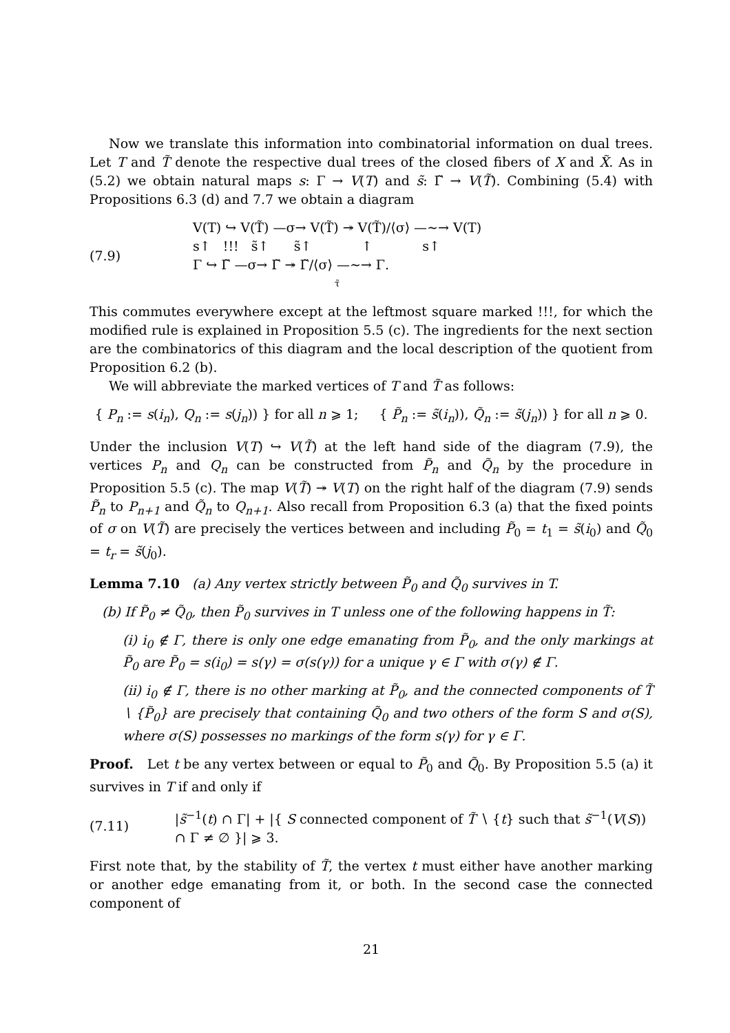Now we translate this information into combinatorial information on dual trees. Let T and T̃ denote the respective dual trees of the closed fibers of X and X̃. As in (5.2) we obtain natural maps s: Γ → V(T) and s̃: Γ̃ → V(T̃). Combining (5.4) with Propositions 6.3 (d) and 7.7 we obtain a diagram
(7.9)
V(T) ↪ V(T̃) —σ→ V(T̃) ↠ V(T̃)/⟨σ⟩ —∼→ V(T)
s↑ !!! s̃↑ s̃↑ ↑ s↑
Γ ↪ Γ̃ —σ→ Γ̃ ↠ Γ̃/⟨σ⟩ —∼→ Γ.
τ̃
This commutes everywhere except at the leftmost square marked !!!, for which the modified rule is explained in Proposition 5.5 (c). The ingredients for the next section are the combinatorics of this diagram and the local description of the quotient from Proposition 6.2 (b).
We will abbreviate the marked vertices of T and T̃ as follows:
{ P<sub>n</sub> := s(i<sub>n</sub>), Q<sub>n</sub> := s(j<sub>n</sub>)) } for all n ⩾ 1; { P̃<sub>n</sub> := s̃(i<sub>n</sub>)), Q̃<sub>n</sub> := s̃(j<sub>n</sub>)) } for all n ⩾ 0.
Under the inclusion V(T) ↪ V(T̃) at the left hand side of the diagram (7.9), the vertices P<sub>n</sub> and Q<sub>n</sub> can be constructed from P̃<sub>n</sub> and Q̃<sub>n</sub> by the procedure in Proposition 5.5 (c). The map V(T̃) ↠ V(T) on the right half of the diagram (7.9) sends P̃<sub>n</sub> to P<sub>n+1</sub> and Q̃<sub>n</sub> to Q<sub>n+1</sub>. Also recall from Proposition 6.3 (a) that the fixed points of σ on V(T̃) are precisely the vertices between and including P̃<sub>0</sub> = t<sub>1</sub> = s̃(i<sub>0</sub>) and Q̃<sub>0</sub> = t<sub>r</sub> = s̃(j<sub>0</sub>).
Lemma 7.10 (a) Any vertex strictly between P̃<sub>0</sub> and Q̃<sub>0</sub> survives in T.
(b) If P̃<sub>0</sub> ≠ Q̃<sub>0</sub>, then P̃<sub>0</sub> survives in T unless one of the following happens in T̃:
(i) i<sub>0</sub> ∉ Γ, there is only one edge emanating from P̃<sub>0</sub>, and the only markings at P̃<sub>0</sub> are P̃<sub>0</sub> = s(i<sub>0</sub>) = s(γ) = σ(s(γ)) for a unique γ ∈ Γ with σ(γ) ∉ Γ.
(ii) i<sub>0</sub> ∉ Γ, there is no other marking at P̃<sub>0</sub>, and the connected components of T̃ ∖ {P̃<sub>0</sub>} are precisely that containing Q̃<sub>0</sub> and two others of the form S and σ(S), where σ(S) possesses no markings of the form s(γ) for γ ∈ Γ.
Proof. Let t be any vertex between or equal to P̃<sub>0</sub> and Q̃<sub>0</sub>. By Proposition 5.5 (a) it survives in T if and only if
(7.11) |s̃<sup>−1</sup>(t) ∩ Γ| + |{ S connected component of T̃ ∖ {t} such that s̃<sup>−1</sup>(V(S)) ∩ Γ ≠ ∅ }| ⩾ 3.
First note that, by the stability of T̃, the vertex t must either have another marking or another edge emanating from it, or both. In the second case the connected component of
21